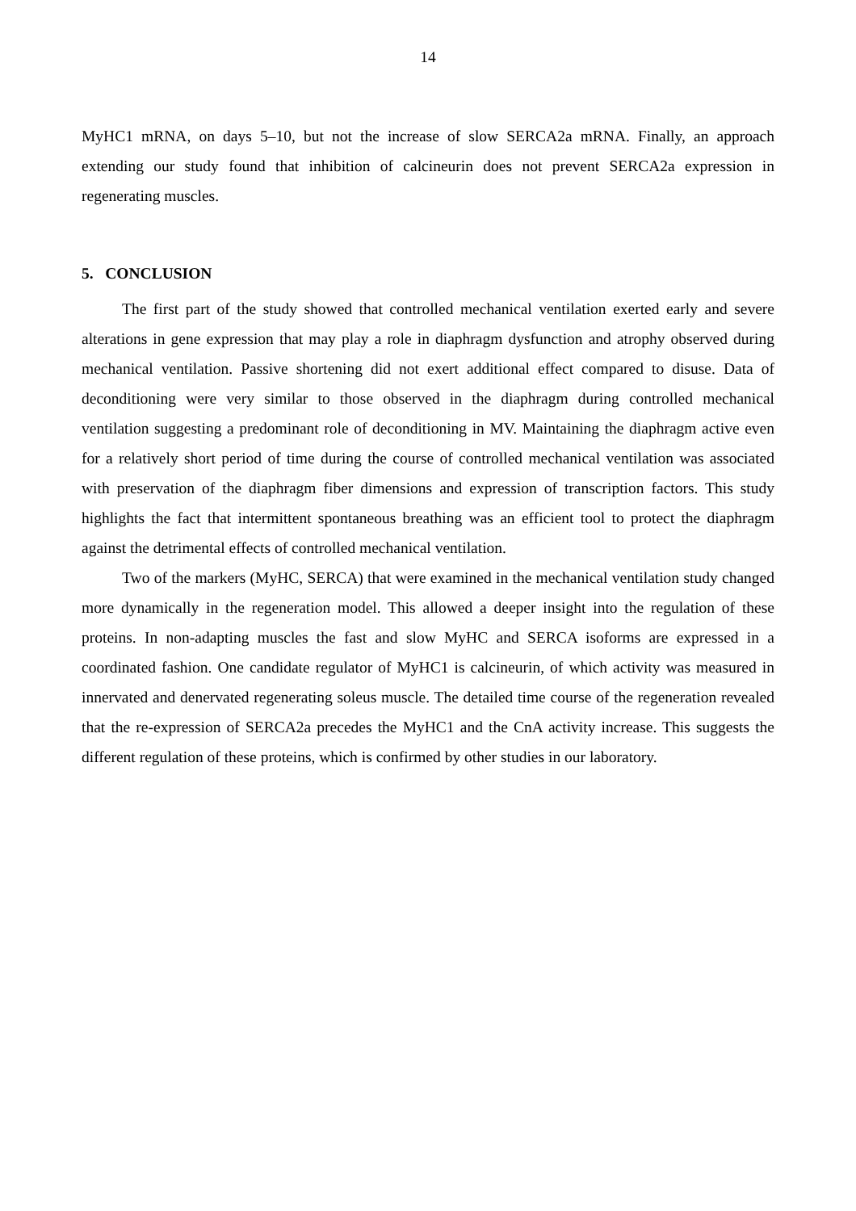14
MyHC1 mRNA, on days 5–10, but not the increase of slow SERCA2a mRNA. Finally, an approach extending our study found that inhibition of calcineurin does not prevent SERCA2a expression in regenerating muscles.
5. CONCLUSION
The first part of the study showed that controlled mechanical ventilation exerted early and severe alterations in gene expression that may play a role in diaphragm dysfunction and atrophy observed during mechanical ventilation. Passive shortening did not exert additional effect compared to disuse. Data of deconditioning were very similar to those observed in the diaphragm during controlled mechanical ventilation suggesting a predominant role of deconditioning in MV. Maintaining the diaphragm active even for a relatively short period of time during the course of controlled mechanical ventilation was associated with preservation of the diaphragm fiber dimensions and expression of transcription factors. This study highlights the fact that intermittent spontaneous breathing was an efficient tool to protect the diaphragm against the detrimental effects of controlled mechanical ventilation.
Two of the markers (MyHC, SERCA) that were examined in the mechanical ventilation study changed more dynamically in the regeneration model. This allowed a deeper insight into the regulation of these proteins. In non-adapting muscles the fast and slow MyHC and SERCA isoforms are expressed in a coordinated fashion. One candidate regulator of MyHC1 is calcineurin, of which activity was measured in innervated and denervated regenerating soleus muscle. The detailed time course of the regeneration revealed that the re-expression of SERCA2a precedes the MyHC1 and the CnA activity increase. This suggests the different regulation of these proteins, which is confirmed by other studies in our laboratory.